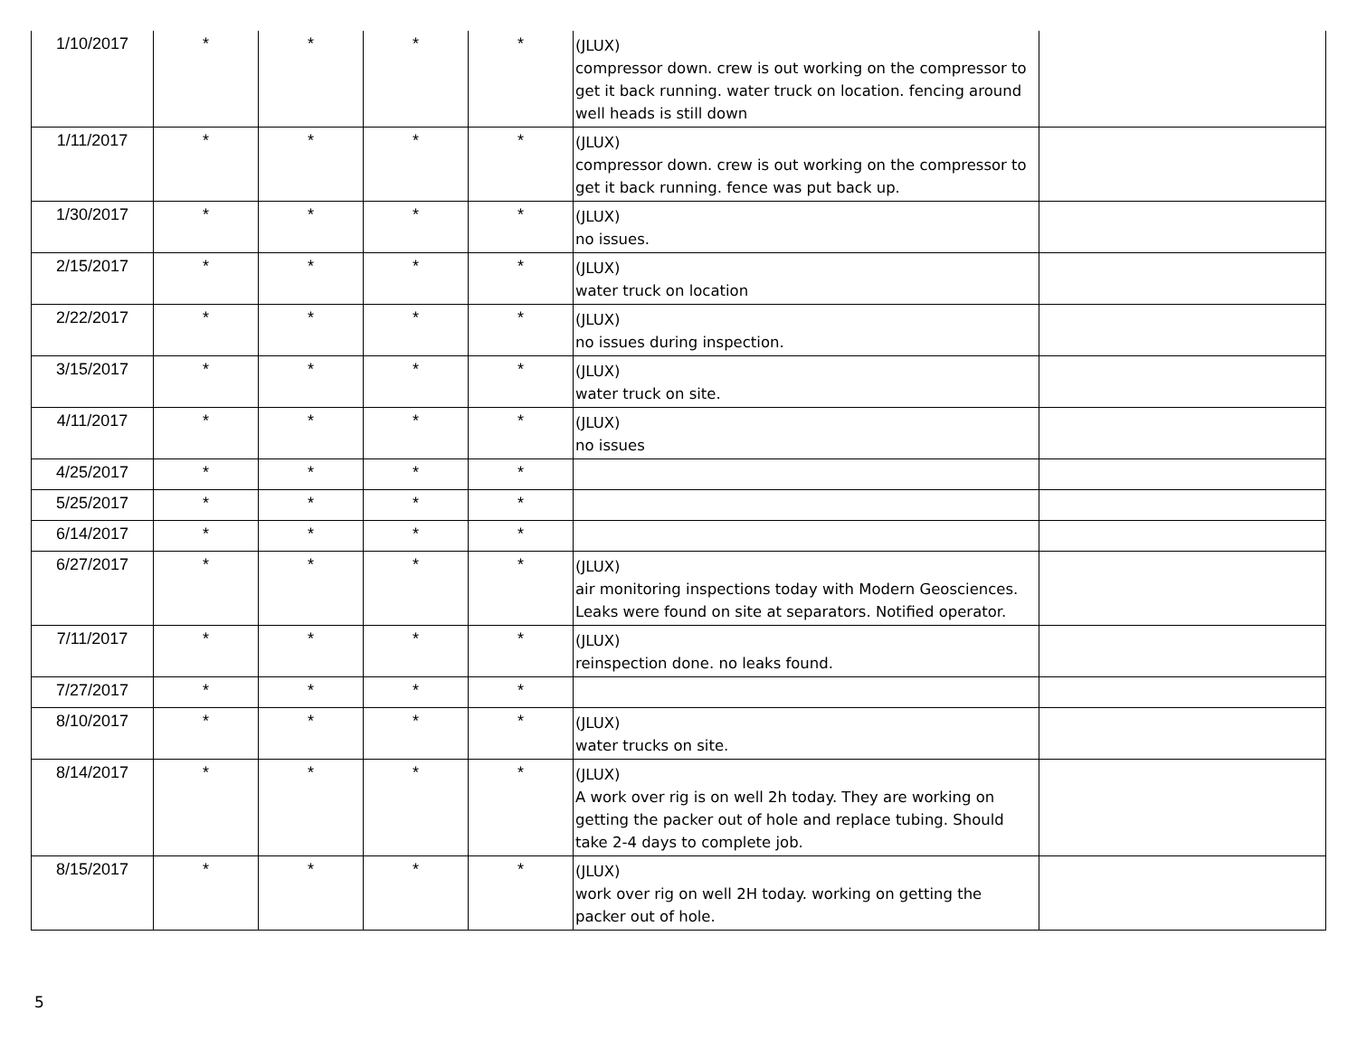| 1/10/2017 | * | * | * | * | (JLUX) compressor down. crew is out working on the compressor to get it back running. water truck on location. fencing around well heads is still down | |
| 1/11/2017 | * | * | * | * | (JLUX) compressor down. crew is out working on the compressor to get it back running. fence was put back up. | |
| 1/30/2017 | * | * | * | * | (JLUX) no issues. | |
| 2/15/2017 | * | * | * | * | (JLUX) water truck on location | |
| 2/22/2017 | * | * | * | * | (JLUX) no issues during inspection. | |
| 3/15/2017 | * | * | * | * | (JLUX) water truck on site. | |
| 4/11/2017 | * | * | * | * | (JLUX) no issues | |
| 4/25/2017 | * | * | * | * | | |
| 5/25/2017 | * | * | * | * | | |
| 6/14/2017 | * | * | * | * | | |
| 6/27/2017 | * | * | * | * | (JLUX) air monitoring inspections today with Modern Geosciences. Leaks were found on site at separators. Notified operator. | |
| 7/11/2017 | * | * | * | * | (JLUX) reinspection done. no leaks found. | |
| 7/27/2017 | * | * | * | * | | |
| 8/10/2017 | * | * | * | * | (JLUX) water trucks on site. | |
| 8/14/2017 | * | * | * | * | (JLUX) A work over rig is on well 2h today. They are working on getting the packer out of hole and replace tubing. Should take 2-4 days to complete job. | |
| 8/15/2017 | * | * | * | * | (JLUX) work over rig on well 2H today. working on getting the packer out of hole. | |
5